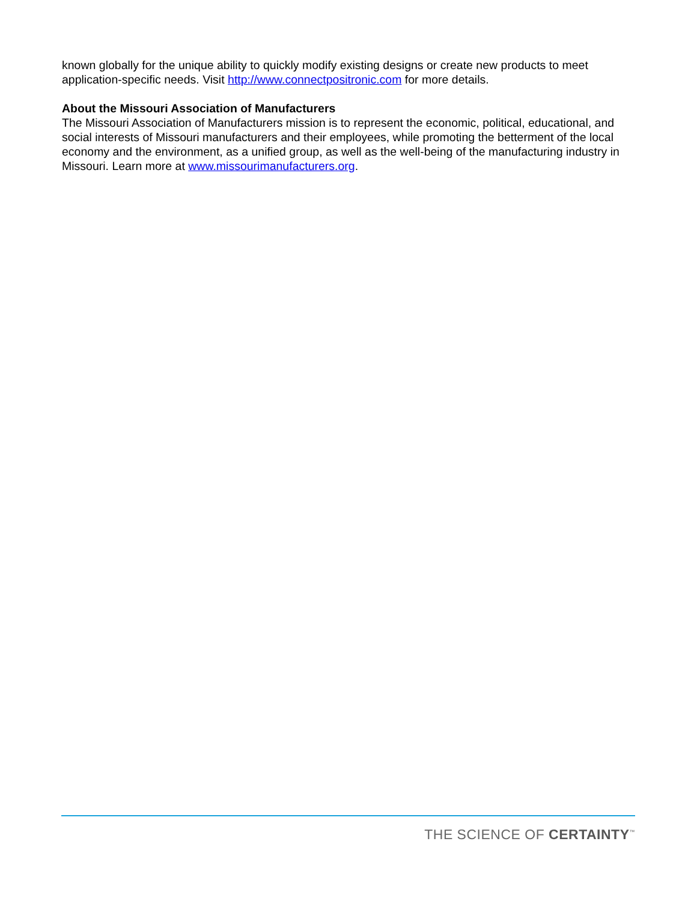known globally for the unique ability to quickly modify existing designs or create new products to meet application-specific needs. Visit http://www.connectpositronic.com for more details.
About the Missouri Association of Manufacturers
The Missouri Association of Manufacturers mission is to represent the economic, political, educational, and social interests of Missouri manufacturers and their employees, while promoting the betterment of the local economy and the environment, as a unified group, as well as the well-being of the manufacturing industry in Missouri. Learn more at www.missourimanufacturers.org.
THE SCIENCE OF CERTAINTY<sup>™</sup>